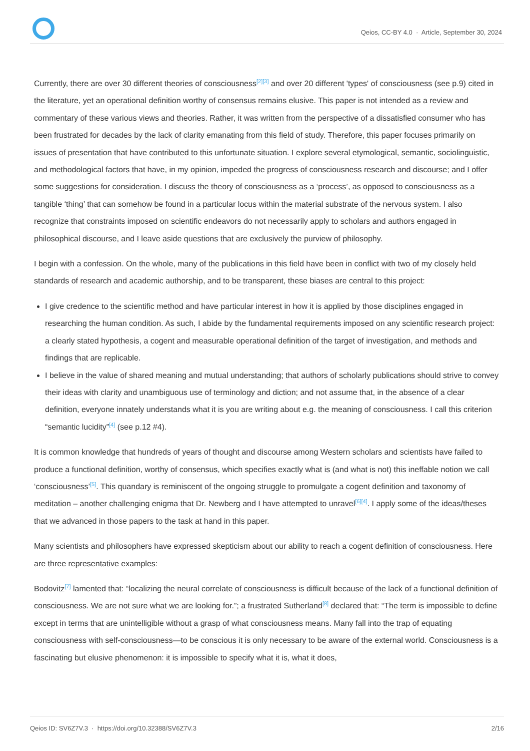Qeios, CC-BY 4.0 · Article, September 30, 2024
Currently, there are over 30 different theories of consciousness<sup>[2][3]</sup> and over 20 different 'types' of consciousness (see p.9) cited in the literature, yet an operational definition worthy of consensus remains elusive. This paper is not intended as a review and commentary of these various views and theories. Rather, it was written from the perspective of a dissatisfied consumer who has been frustrated for decades by the lack of clarity emanating from this field of study. Therefore, this paper focuses primarily on issues of presentation that have contributed to this unfortunate situation. I explore several etymological, semantic, sociolinguistic, and methodological factors that have, in my opinion, impeded the progress of consciousness research and discourse; and I offer some suggestions for consideration. I discuss the theory of consciousness as a ‘process’, as opposed to consciousness as a tangible ‘thing’ that can somehow be found in a particular locus within the material substrate of the nervous system. I also recognize that constraints imposed on scientific endeavors do not necessarily apply to scholars and authors engaged in philosophical discourse, and I leave aside questions that are exclusively the purview of philosophy.
I begin with a confession. On the whole, many of the publications in this field have been in conflict with two of my closely held standards of research and academic authorship, and to be transparent, these biases are central to this project:
I give credence to the scientific method and have particular interest in how it is applied by those disciplines engaged in researching the human condition. As such, I abide by the fundamental requirements imposed on any scientific research project: a clearly stated hypothesis, a cogent and measurable operational definition of the target of investigation, and methods and findings that are replicable.
I believe in the value of shared meaning and mutual understanding; that authors of scholarly publications should strive to convey their ideas with clarity and unambiguous use of terminology and diction; and not assume that, in the absence of a clear definition, everyone innately understands what it is you are writing about e.g. the meaning of consciousness. I call this criterion “semantic lucidity”<sup>[4]</sup> (see p.12 #4).
It is common knowledge that hundreds of years of thought and discourse among Western scholars and scientists have failed to produce a functional definition, worthy of consensus, which specifies exactly what is (and what is not) this ineffable notion we call ‘consciousness’<sup>[5]</sup>. This quandary is reminiscent of the ongoing struggle to promulgate a cogent definition and taxonomy of meditation – another challenging enigma that Dr. Newberg and I have attempted to unravel<sup>[6][4]</sup>. I apply some of the ideas/theses that we advanced in those papers to the task at hand in this paper.
Many scientists and philosophers have expressed skepticism about our ability to reach a cogent definition of consciousness. Here are three representative examples:
Bodovitz<sup>[7]</sup> lamented that: “localizing the neural correlate of consciousness is difficult because of the lack of a functional definition of consciousness. We are not sure what we are looking for.”; a frustrated Sutherland<sup>[8]</sup> declared that: “The term is impossible to define except in terms that are unintelligible without a grasp of what consciousness means. Many fall into the trap of equating consciousness with self-consciousness—to be conscious it is only necessary to be aware of the external world. Consciousness is a fascinating but elusive phenomenon: it is impossible to specify what it is, what it does,
Qeios ID: SV6Z7V.3 · https://doi.org/10.32388/SV6Z7V.3 2/16